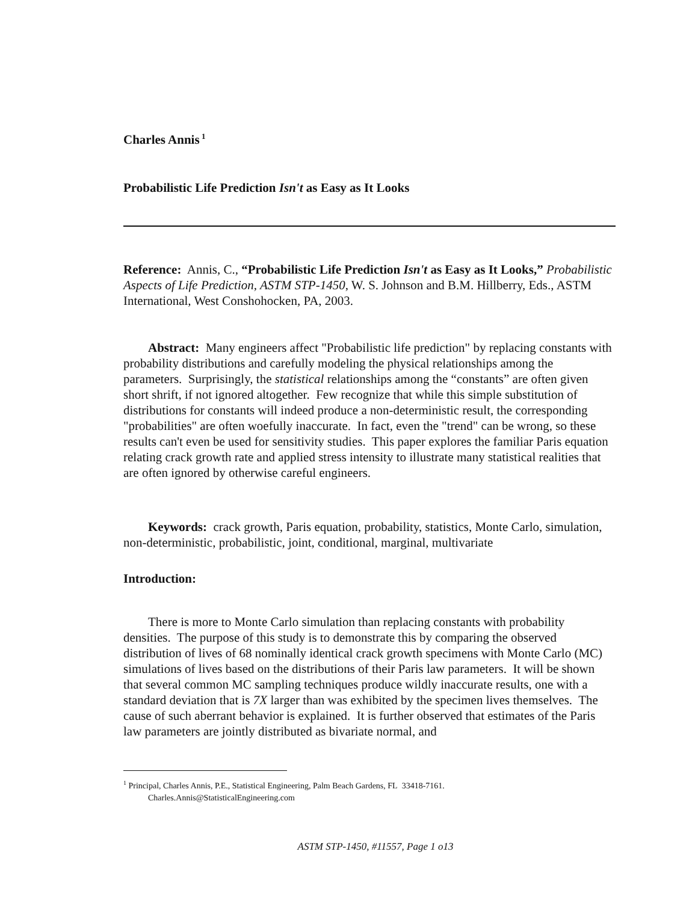Charles Annis<sup>1</sup>
Probabilistic Life Prediction Isn't as Easy as It Looks
Reference: Annis, C., “Probabilistic Life Prediction Isn't as Easy as It Looks,” Probabilistic Aspects of Life Prediction, ASTM STP-1450, W. S. Johnson and B.M. Hillberry, Eds., ASTM International, West Conshohocken, PA, 2003.
Abstract: Many engineers affect "Probabilistic life prediction" by replacing constants with probability distributions and carefully modeling the physical relationships among the parameters. Surprisingly, the statistical relationships among the “constants” are often given short shrift, if not ignored altogether. Few recognize that while this simple substitution of distributions for constants will indeed produce a non-deterministic result, the corresponding "probabilities" are often woefully inaccurate. In fact, even the "trend" can be wrong, so these results can't even be used for sensitivity studies. This paper explores the familiar Paris equation relating crack growth rate and applied stress intensity to illustrate many statistical realities that are often ignored by otherwise careful engineers.
Keywords: crack growth, Paris equation, probability, statistics, Monte Carlo, simulation, non-deterministic, probabilistic, joint, conditional, marginal, multivariate
Introduction:
There is more to Monte Carlo simulation than replacing constants with probability densities. The purpose of this study is to demonstrate this by comparing the observed distribution of lives of 68 nominally identical crack growth specimens with Monte Carlo (MC) simulations of lives based on the distributions of their Paris law parameters. It will be shown that several common MC sampling techniques produce wildly inaccurate results, one with a standard deviation that is 7X larger than was exhibited by the specimen lives themselves. The cause of such aberrant behavior is explained. It is further observed that estimates of the Paris law parameters are jointly distributed as bivariate normal, and
<sup>1</sup> Principal, Charles Annis, P.E., Statistical Engineering, Palm Beach Gardens, FL 33418-7161.
Charles.Annis@StatisticalEngineering.com
ASTM STP-1450, #11557, Page 1 o13